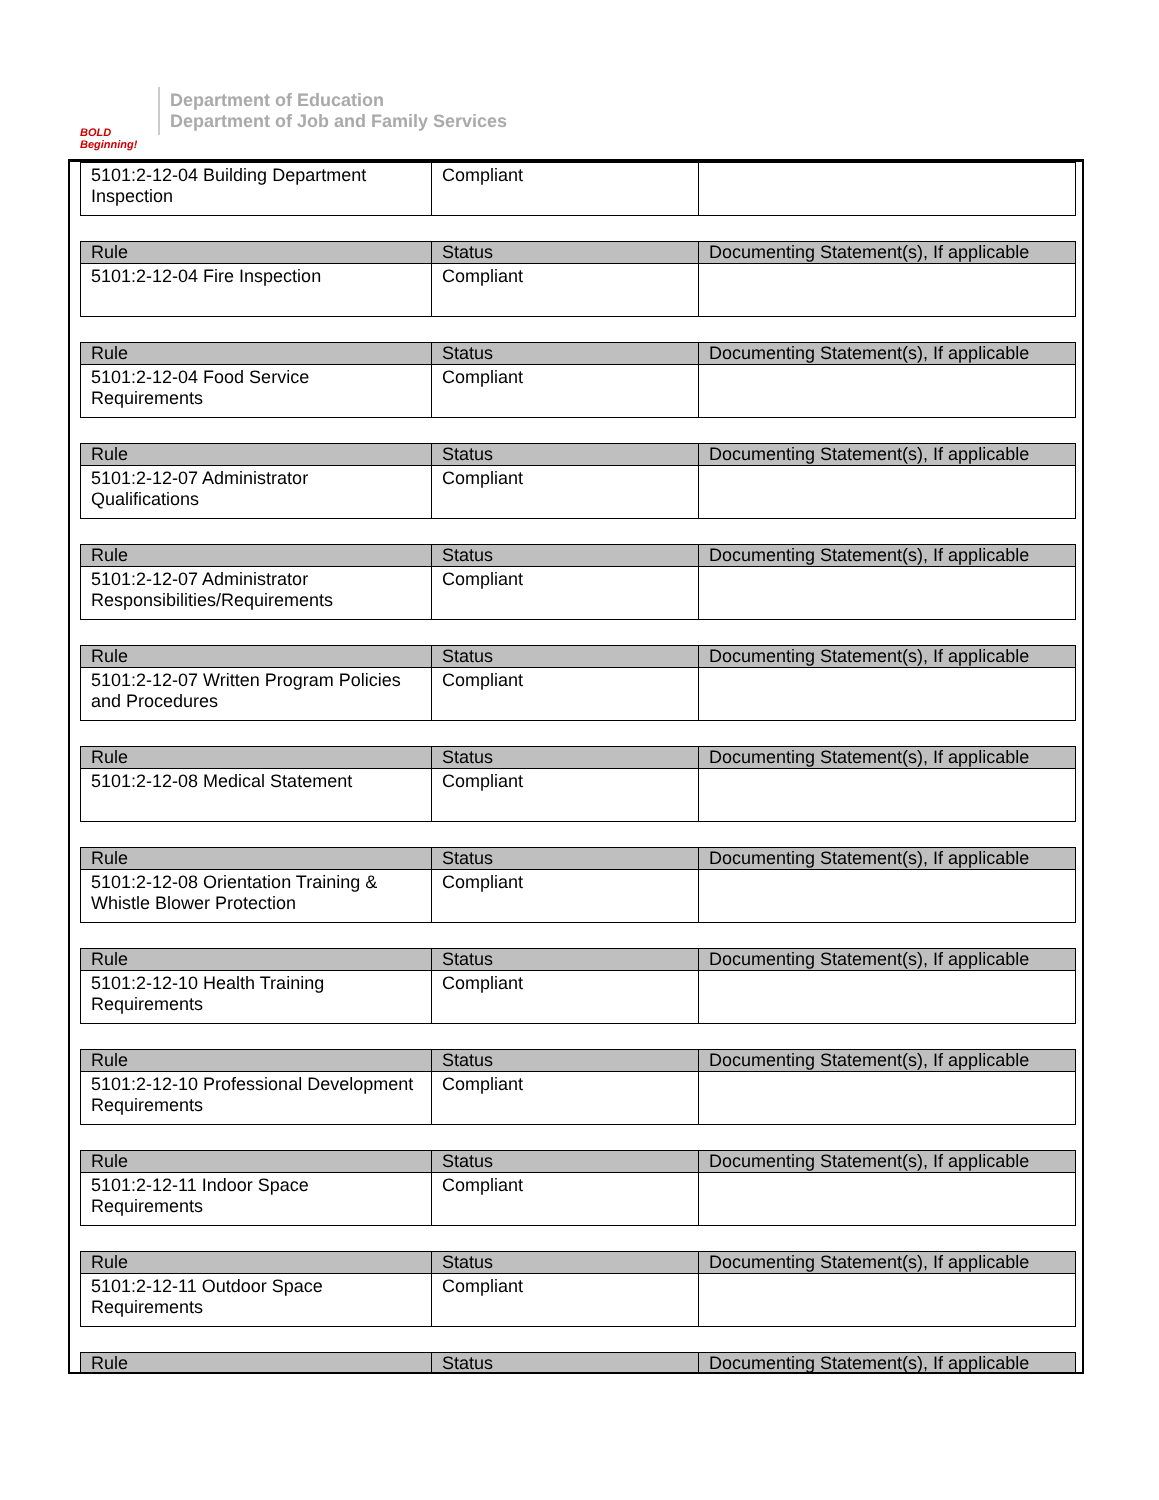BOLD Beginning!
Department of Education
Department of Job and Family Services
| 5101:2-12-04 Building Department Inspection | Compliant | |
| Rule | Status | Documenting Statement(s), If applicable |
| --- | --- | --- |
| 5101:2-12-04 Fire Inspection | Compliant | |
| Rule | Status | Documenting Statement(s), If applicable |
| --- | --- | --- |
| 5101:2-12-04 Food Service Requirements | Compliant | |
| Rule | Status | Documenting Statement(s), If applicable |
| --- | --- | --- |
| 5101:2-12-07 Administrator Qualifications | Compliant | |
| Rule | Status | Documenting Statement(s), If applicable |
| --- | --- | --- |
| 5101:2-12-07 Administrator Responsibilities/Requirements | Compliant | |
| Rule | Status | Documenting Statement(s), If applicable |
| --- | --- | --- |
| 5101:2-12-07 Written Program Policies and Procedures | Compliant | |
| Rule | Status | Documenting Statement(s), If applicable |
| --- | --- | --- |
| 5101:2-12-08 Medical Statement | Compliant | |
| Rule | Status | Documenting Statement(s), If applicable |
| --- | --- | --- |
| 5101:2-12-08 Orientation Training & Whistle Blower Protection | Compliant | |
| Rule | Status | Documenting Statement(s), If applicable |
| --- | --- | --- |
| 5101:2-12-10 Health Training Requirements | Compliant | |
| Rule | Status | Documenting Statement(s), If applicable |
| --- | --- | --- |
| 5101:2-12-10 Professional Development Requirements | Compliant | |
| Rule | Status | Documenting Statement(s), If applicable |
| --- | --- | --- |
| 5101:2-12-11 Indoor Space Requirements | Compliant | |
| Rule | Status | Documenting Statement(s), If applicable |
| --- | --- | --- |
| 5101:2-12-11 Outdoor Space Requirements | Compliant | |
| Rule | Status | Documenting Statement(s), If applicable |
| --- | --- | --- |